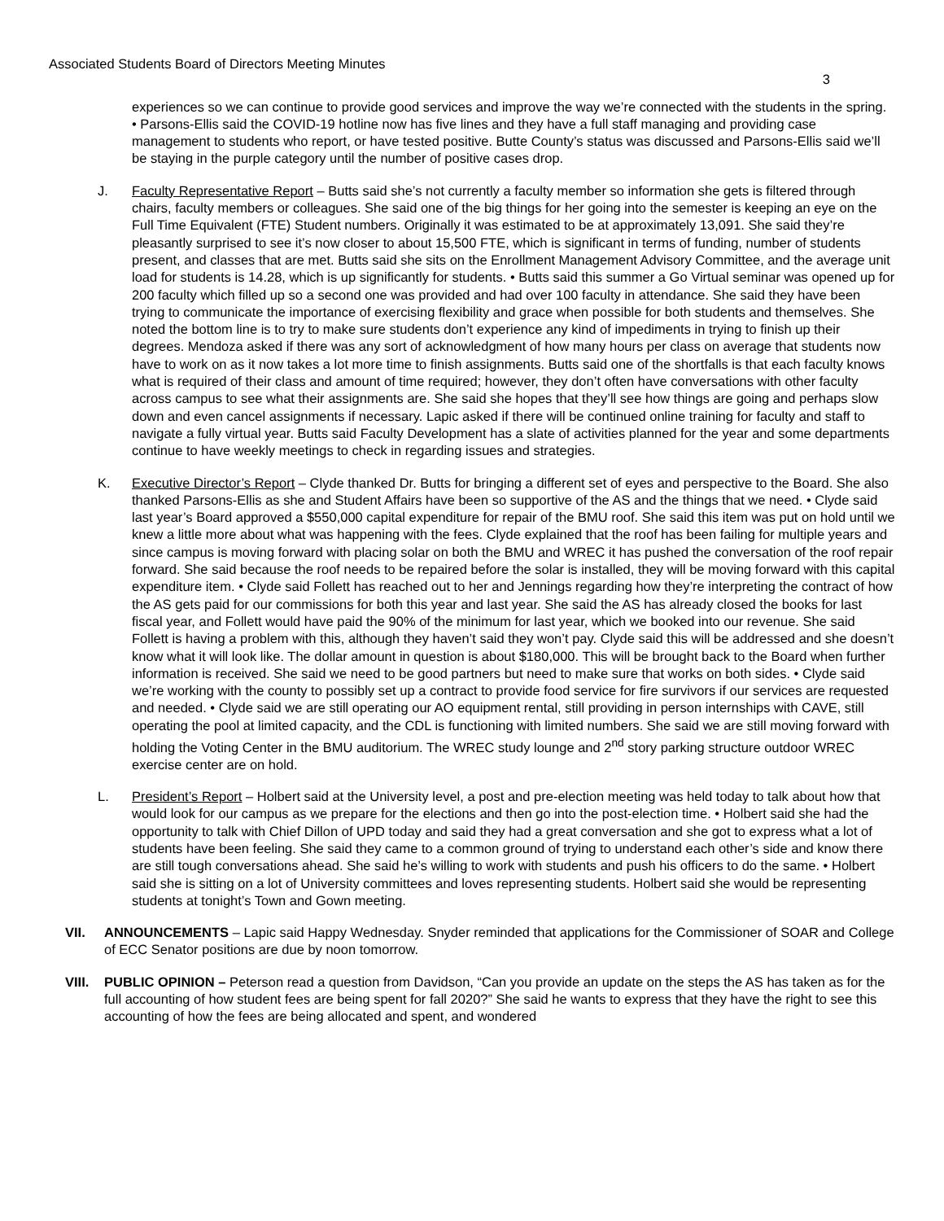Associated Students Board of Directors Meeting Minutes
3
experiences so we can continue to provide good services and improve the way we’re connected with the students in the spring. • Parsons-Ellis said the COVID-19 hotline now has five lines and they have a full staff managing and providing case management to students who report, or have tested positive. Butte County’s status was discussed and Parsons-Ellis said we’ll be staying in the purple category until the number of positive cases drop.
J. Faculty Representative Report – Butts said she’s not currently a faculty member so information she gets is filtered through chairs, faculty members or colleagues. She said one of the big things for her going into the semester is keeping an eye on the Full Time Equivalent (FTE) Student numbers. Originally it was estimated to be at approximately 13,091. She said they’re pleasantly surprised to see it’s now closer to about 15,500 FTE, which is significant in terms of funding, number of students present, and classes that are met. Butts said she sits on the Enrollment Management Advisory Committee, and the average unit load for students is 14.28, which is up significantly for students. • Butts said this summer a Go Virtual seminar was opened up for 200 faculty which filled up so a second one was provided and had over 100 faculty in attendance. She said they have been trying to communicate the importance of exercising flexibility and grace when possible for both students and themselves. She noted the bottom line is to try to make sure students don’t experience any kind of impediments in trying to finish up their degrees. Mendoza asked if there was any sort of acknowledgment of how many hours per class on average that students now have to work on as it now takes a lot more time to finish assignments. Butts said one of the shortfalls is that each faculty knows what is required of their class and amount of time required; however, they don’t often have conversations with other faculty across campus to see what their assignments are. She said she hopes that they’ll see how things are going and perhaps slow down and even cancel assignments if necessary. Lapic asked if there will be continued online training for faculty and staff to navigate a fully virtual year. Butts said Faculty Development has a slate of activities planned for the year and some departments continue to have weekly meetings to check in regarding issues and strategies.
K. Executive Director’s Report – Clyde thanked Dr. Butts for bringing a different set of eyes and perspective to the Board. She also thanked Parsons-Ellis as she and Student Affairs have been so supportive of the AS and the things that we need. • Clyde said last year’s Board approved a $550,000 capital expenditure for repair of the BMU roof. She said this item was put on hold until we knew a little more about what was happening with the fees. Clyde explained that the roof has been failing for multiple years and since campus is moving forward with placing solar on both the BMU and WREC it has pushed the conversation of the roof repair forward. She said because the roof needs to be repaired before the solar is installed, they will be moving forward with this capital expenditure item. • Clyde said Follett has reached out to her and Jennings regarding how they’re interpreting the contract of how the AS gets paid for our commissions for both this year and last year. She said the AS has already closed the books for last fiscal year, and Follett would have paid the 90% of the minimum for last year, which we booked into our revenue. She said Follett is having a problem with this, although they haven’t said they won’t pay. Clyde said this will be addressed and she doesn’t know what it will look like. The dollar amount in question is about $180,000. This will be brought back to the Board when further information is received. She said we need to be good partners but need to make sure that works on both sides. • Clyde said we’re working with the county to possibly set up a contract to provide food service for fire survivors if our services are requested and needed. • Clyde said we are still operating our AO equipment rental, still providing in person internships with CAVE, still operating the pool at limited capacity, and the CDL is functioning with limited numbers. She said we are still moving forward with holding the Voting Center in the BMU auditorium. The WREC study lounge and 2<sup>nd</sup> story parking structure outdoor WREC exercise center are on hold.
L. President’s Report – Holbert said at the University level, a post and pre-election meeting was held today to talk about how that would look for our campus as we prepare for the elections and then go into the post-election time. • Holbert said she had the opportunity to talk with Chief Dillon of UPD today and said they had a great conversation and she got to express what a lot of students have been feeling. She said they came to a common ground of trying to understand each other’s side and know there are still tough conversations ahead. She said he’s willing to work with students and push his officers to do the same. • Holbert said she is sitting on a lot of University committees and loves representing students. Holbert said she would be representing students at tonight’s Town and Gown meeting.
VII. ANNOUNCEMENTS – Lapic said Happy Wednesday. Snyder reminded that applications for the Commissioner of SOAR and College of ECC Senator positions are due by noon tomorrow.
VIII.
PUBLIC OPINION – Peterson read a question from Davidson, “Can you provide an update on the steps the AS has taken as for the full accounting of how student fees are being spent for fall 2020?” She said he wants to express that they have the right to see this accounting of how the fees are being allocated and spent, and wondered